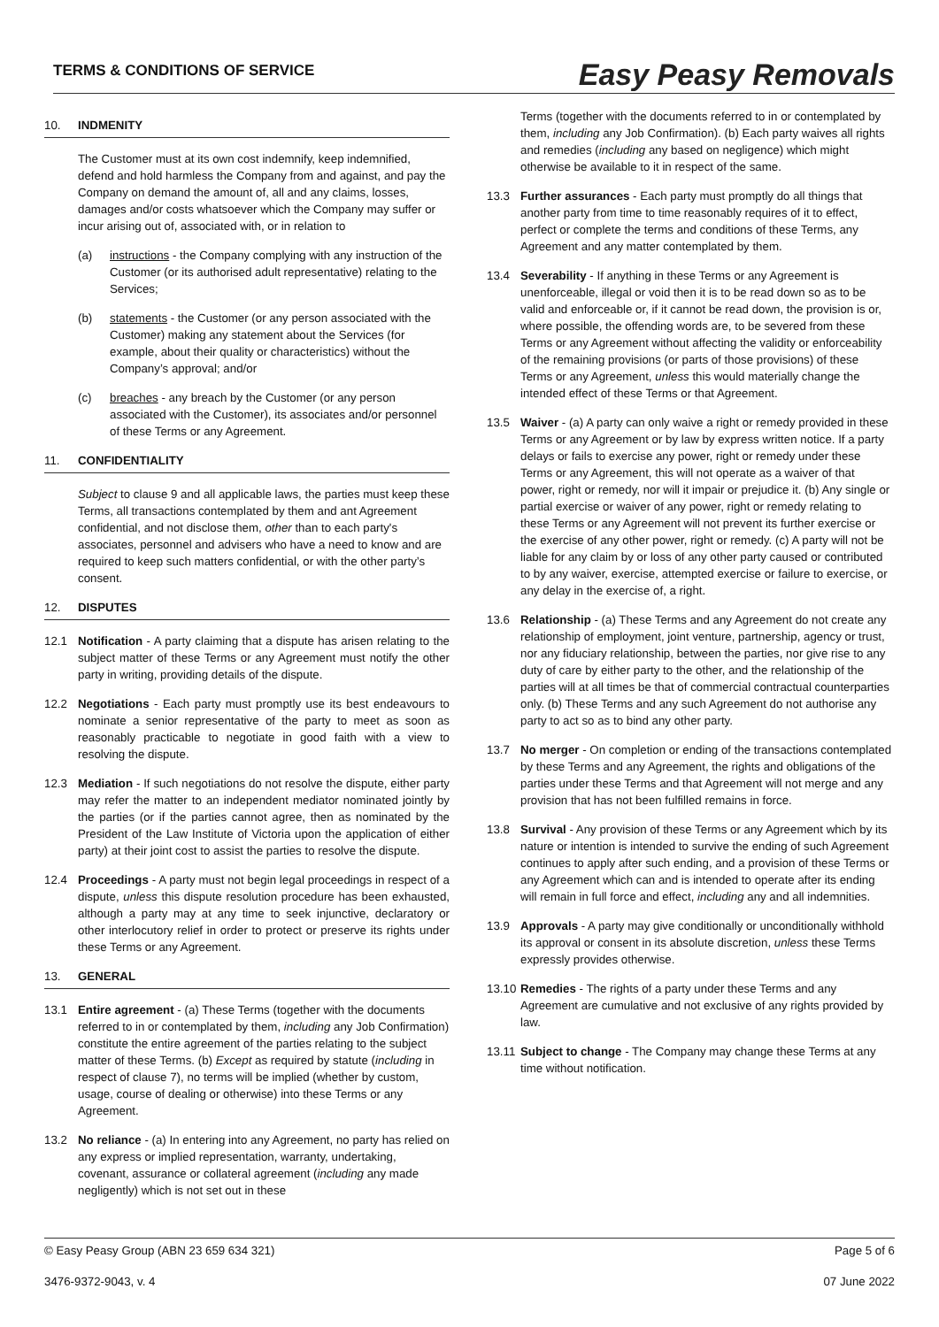TERMS & CONDITIONS OF SERVICE
Easy Peasy Removals
10. INDMENITY
The Customer must at its own cost indemnify, keep indemnified, defend and hold harmless the Company from and against, and pay the Company on demand the amount of, all and any claims, losses, damages and/or costs whatsoever which the Company may suffer or incur arising out of, associated with, or in relation to
(a) instructions - the Company complying with any instruction of the Customer (or its authorised adult representative) relating to the Services;
(b) statements - the Customer (or any person associated with the Customer) making any statement about the Services (for example, about their quality or characteristics) without the Company’s approval; and/or
(c) breaches - any breach by the Customer (or any person associated with the Customer), its associates and/or personnel of these Terms or any Agreement.
11. CONFIDENTIALITY
Subject to clause 9 and all applicable laws, the parties must keep these Terms, all transactions contemplated by them and ant Agreement confidential, and not disclose them, other than to each party's associates, personnel and advisers who have a need to know and are required to keep such matters confidential, or with the other party’s consent.
12. DISPUTES
12.1 Notification - A party claiming that a dispute has arisen relating to the subject matter of these Terms or any Agreement must notify the other party in writing, providing details of the dispute.
12.2 Negotiations - Each party must promptly use its best endeavours to nominate a senior representative of the party to meet as soon as reasonably practicable to negotiate in good faith with a view to resolving the dispute.
12.3 Mediation - If such negotiations do not resolve the dispute, either party may refer the matter to an independent mediator nominated jointly by the parties (or if the parties cannot agree, then as nominated by the President of the Law Institute of Victoria upon the application of either party) at their joint cost to assist the parties to resolve the dispute.
12.4 Proceedings - A party must not begin legal proceedings in respect of a dispute, unless this dispute resolution procedure has been exhausted, although a party may at any time to seek injunctive, declaratory or other interlocutory relief in order to protect or preserve its rights under these Terms or any Agreement.
13. GENERAL
13.1 Entire agreement - (a) These Terms (together with the documents referred to in or contemplated by them, including any Job Confirmation) constitute the entire agreement of the parties relating to the subject matter of these Terms. (b) Except as required by statute (including in respect of clause 7), no terms will be implied (whether by custom, usage, course of dealing or otherwise) into these Terms or any Agreement.
13.2 No reliance - (a) In entering into any Agreement, no party has relied on any express or implied representation, warranty, undertaking, covenant, assurance or collateral agreement (including any made negligently) which is not set out in these
Terms (together with the documents referred to in or contemplated by them, including any Job Confirmation). (b) Each party waives all rights and remedies (including any based on negligence) which might otherwise be available to it in respect of the same.
13.3 Further assurances - Each party must promptly do all things that another party from time to time reasonably requires of it to effect, perfect or complete the terms and conditions of these Terms, any Agreement and any matter contemplated by them.
13.4 Severability - If anything in these Terms or any Agreement is unenforceable, illegal or void then it is to be read down so as to be valid and enforceable or, if it cannot be read down, the provision is or, where possible, the offending words are, to be severed from these Terms or any Agreement without affecting the validity or enforceability of the remaining provisions (or parts of those provisions) of these Terms or any Agreement, unless this would materially change the intended effect of these Terms or that Agreement.
13.5 Waiver - (a) A party can only waive a right or remedy provided in these Terms or any Agreement or by law by express written notice. If a party delays or fails to exercise any power, right or remedy under these Terms or any Agreement, this will not operate as a waiver of that power, right or remedy, nor will it impair or prejudice it. (b) Any single or partial exercise or waiver of any power, right or remedy relating to these Terms or any Agreement will not prevent its further exercise or the exercise of any other power, right or remedy. (c) A party will not be liable for any claim by or loss of any other party caused or contributed to by any waiver, exercise, attempted exercise or failure to exercise, or any delay in the exercise of, a right.
13.6 Relationship - (a) These Terms and any Agreement do not create any relationship of employment, joint venture, partnership, agency or trust, nor any fiduciary relationship, between the parties, nor give rise to any duty of care by either party to the other, and the relationship of the parties will at all times be that of commercial contractual counterparties only. (b) These Terms and any such Agreement do not authorise any party to act so as to bind any other party.
13.7 No merger - On completion or ending of the transactions contemplated by these Terms and any Agreement, the rights and obligations of the parties under these Terms and that Agreement will not merge and any provision that has not been fulfilled remains in force.
13.8 Survival - Any provision of these Terms or any Agreement which by its nature or intention is intended to survive the ending of such Agreement continues to apply after such ending, and a provision of these Terms or any Agreement which can and is intended to operate after its ending will remain in full force and effect, including any and all indemnities.
13.9 Approvals - A party may give conditionally or unconditionally withhold its approval or consent in its absolute discretion, unless these Terms expressly provides otherwise.
13.10
Remedies - The rights of a party under these Terms and any Agreement are cumulative and not exclusive of any rights provided by law.
13.11
Subject to change - The Company may change these Terms at any time without notification.
© Easy Peasy Group (ABN 23 659 634 321) Page 5 of 6
3476-9372-9043, v. 4 07 June 2022